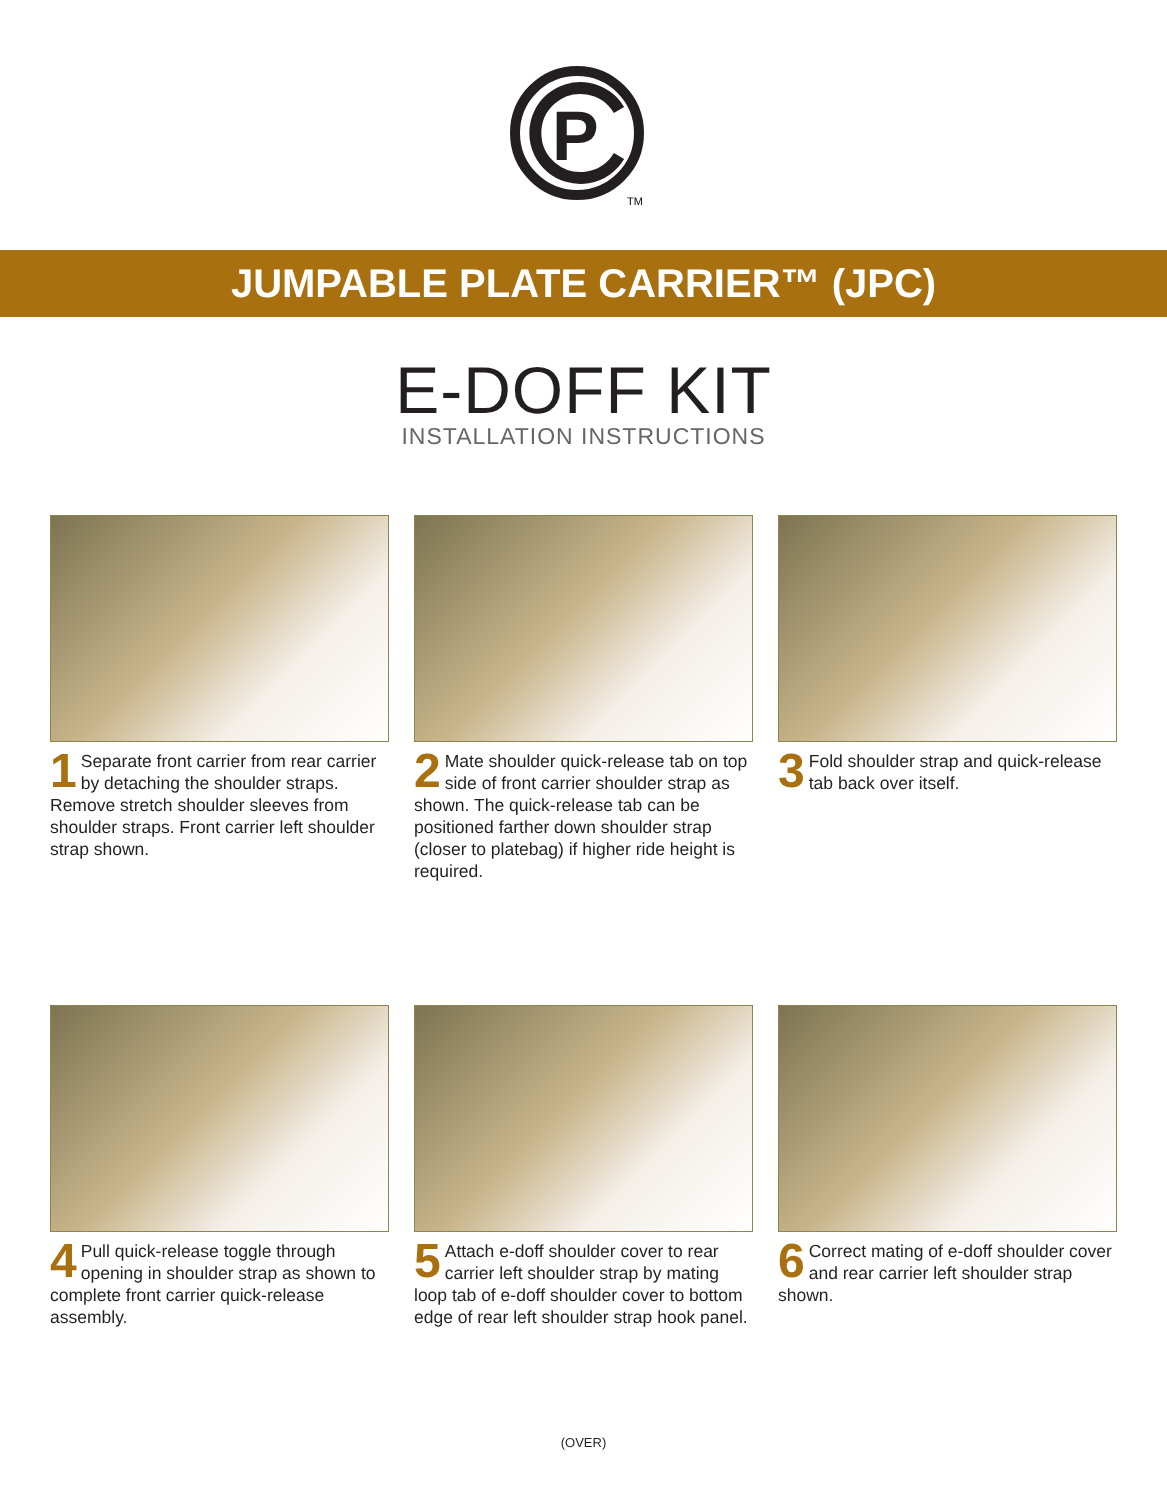P
TM
JUMPABLE PLATE CARRIER™ (JPC)
E-DOFF KIT
INSTALLATION INSTRUCTIONS
1 Separate front carrier from rear carrier by detaching the shoulder straps. Remove stretch shoulder sleeves from shoulder straps. Front carrier left shoulder strap shown.
2 Mate shoulder quick-release tab on top side of front carrier shoulder strap as shown. The quick-release tab can be positioned farther down shoulder strap (closer to platebag) if higher ride height is required.
3 Fold shoulder strap and quick-release tab back over itself.
4 Pull quick-release toggle through opening in shoulder strap as shown to complete front carrier quick-release assembly.
5 Attach e-doff shoulder cover to rear carrier left shoulder strap by mating loop tab of e-doff shoulder cover to bottom edge of rear left shoulder strap hook panel.
6 Correct mating of e-doff shoulder cover and rear carrier left shoulder strap shown.
(OVER)